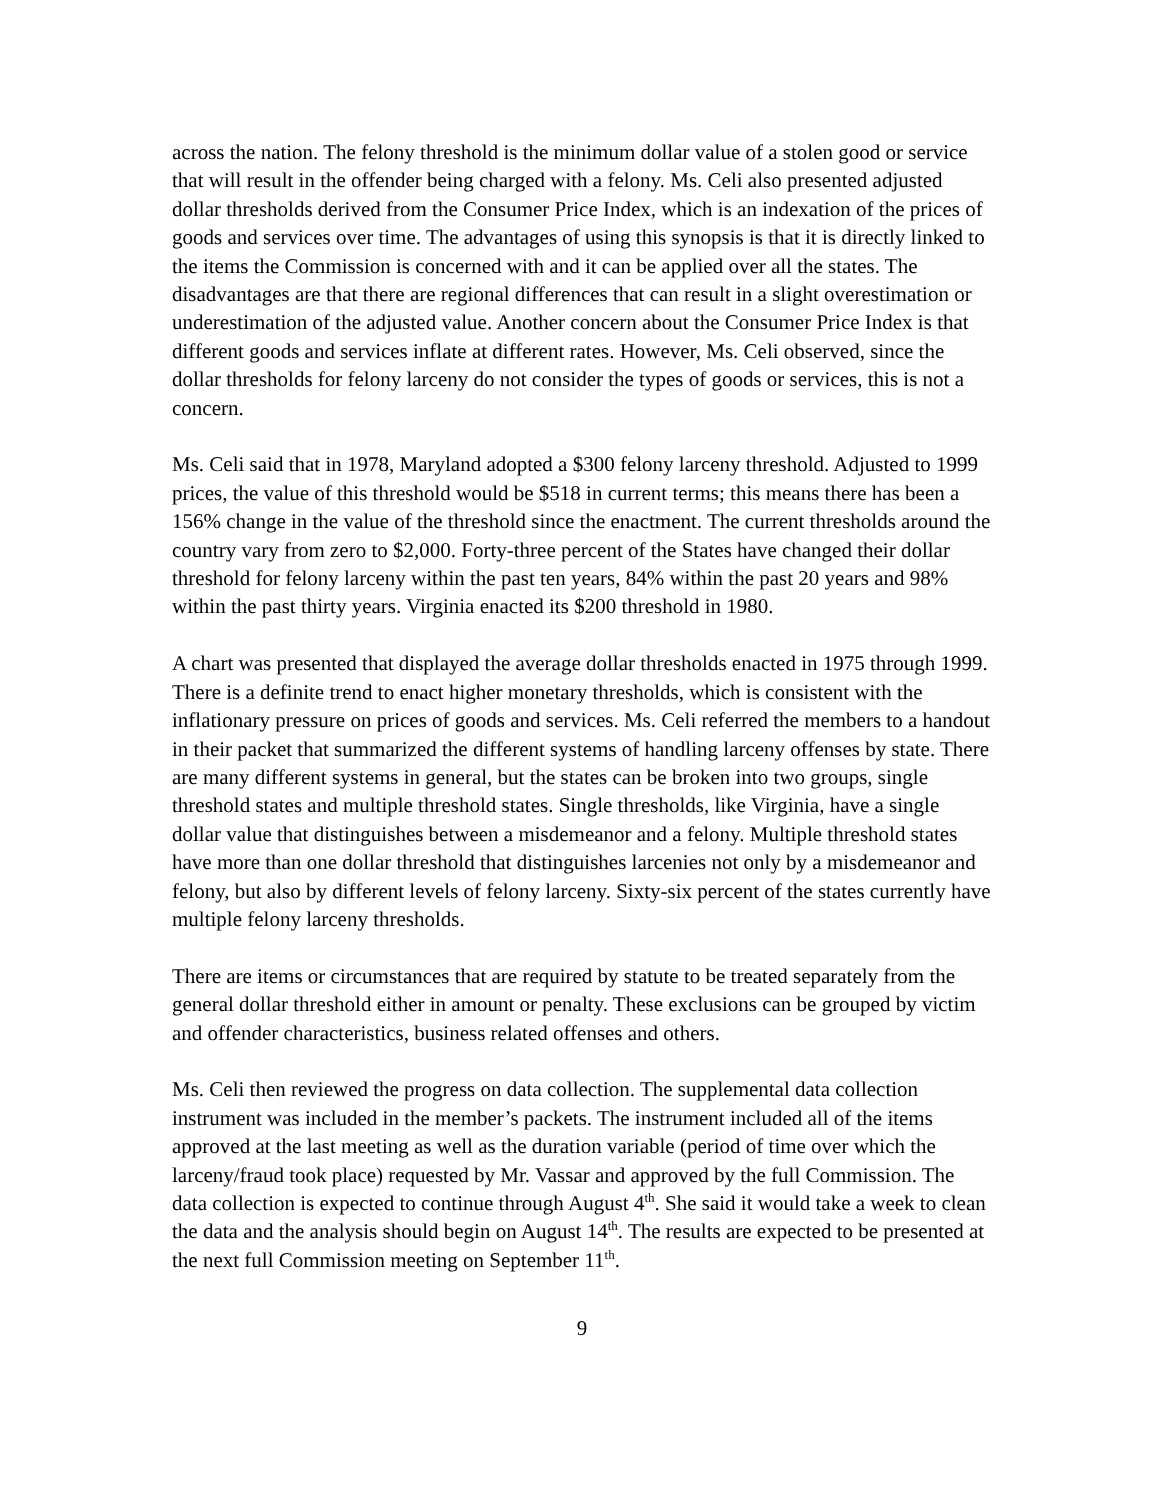across the nation. The felony threshold is the minimum dollar value of a stolen good or service that will result in the offender being charged with a felony. Ms. Celi also presented adjusted dollar thresholds derived from the Consumer Price Index, which is an indexation of the prices of goods and services over time. The advantages of using this synopsis is that it is directly linked to the items the Commission is concerned with and it can be applied over all the states. The disadvantages are that there are regional differences that can result in a slight overestimation or underestimation of the adjusted value. Another concern about the Consumer Price Index is that different goods and services inflate at different rates. However, Ms. Celi observed, since the dollar thresholds for felony larceny do not consider the types of goods or services, this is not a concern.
Ms. Celi said that in 1978, Maryland adopted a $300 felony larceny threshold. Adjusted to 1999 prices, the value of this threshold would be $518 in current terms; this means there has been a 156% change in the value of the threshold since the enactment. The current thresholds around the country vary from zero to $2,000. Forty-three percent of the States have changed their dollar threshold for felony larceny within the past ten years, 84% within the past 20 years and 98% within the past thirty years. Virginia enacted its $200 threshold in 1980.
A chart was presented that displayed the average dollar thresholds enacted in 1975 through 1999. There is a definite trend to enact higher monetary thresholds, which is consistent with the inflationary pressure on prices of goods and services. Ms. Celi referred the members to a handout in their packet that summarized the different systems of handling larceny offenses by state. There are many different systems in general, but the states can be broken into two groups, single threshold states and multiple threshold states. Single thresholds, like Virginia, have a single dollar value that distinguishes between a misdemeanor and a felony. Multiple threshold states have more than one dollar threshold that distinguishes larcenies not only by a misdemeanor and felony, but also by different levels of felony larceny. Sixty-six percent of the states currently have multiple felony larceny thresholds.
There are items or circumstances that are required by statute to be treated separately from the general dollar threshold either in amount or penalty. These exclusions can be grouped by victim and offender characteristics, business related offenses and others.
Ms. Celi then reviewed the progress on data collection. The supplemental data collection instrument was included in the member’s packets. The instrument included all of the items approved at the last meeting as well as the duration variable (period of time over which the larceny/fraud took place) requested by Mr. Vassar and approved by the full Commission. The data collection is expected to continue through August 4<sup>th</sup>. She said it would take a week to clean the data and the analysis should begin on August 14<sup>th</sup>. The results are expected to be presented at the next full Commission meeting on September 11<sup>th</sup>.
9